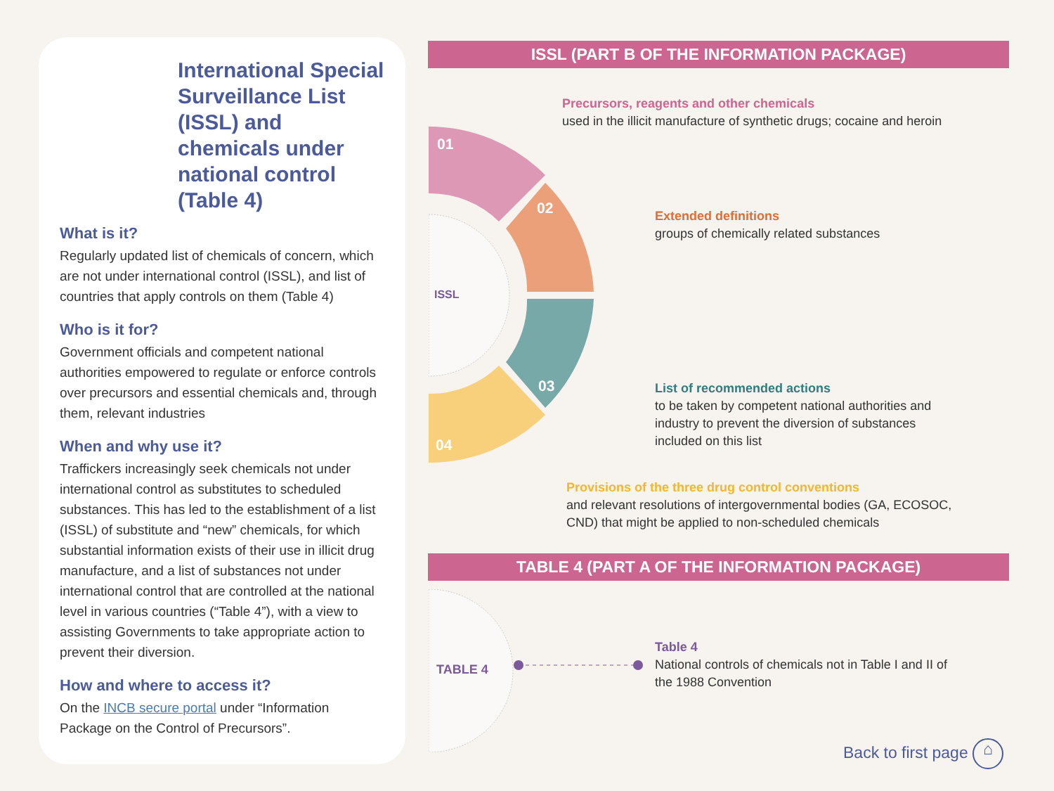International Special Surveillance List (ISSL) and chemicals under national control (Table 4)
What is it?
Regularly updated list of chemicals of concern, which are not under international control (ISSL), and list of countries that apply controls on them (Table 4)
Who is it for?
Government officials and competent national authorities empowered to regulate or enforce controls over precursors and essential chemicals and, through them, relevant industries
When and why use it?
Traffickers increasingly seek chemicals not under international control as substitutes to scheduled substances. This has led to the establishment of a list (ISSL) of substitute and “new” chemicals, for which substantial information exists of their use in illicit drug manufacture, and a list of substances not under international control that are controlled at the national level in various countries (“Table 4”), with a view to assisting Governments to take appropriate action to prevent their diversion.
How and where to access it?
On the INCB secure portal under “Information Package on the Control of Precursors”.
ISSL (PART B OF THE INFORMATION PACKAGE)
01
02
03
04
ISSL
Precursors, reagents and other chemicals
used in the illicit manufacture of synthetic drugs; cocaine and heroin
Extended definitions
groups of chemically related substances
List of recommended actions
to be taken by competent national authorities and industry to prevent the diversion of substances included on this list
Provisions of the three drug control conventions
and relevant resolutions of intergovernmental bodies (GA, ECOSOC, CND) that might be applied to non-scheduled chemicals
TABLE 4 (PART A OF THE INFORMATION PACKAGE)
TABLE 4
Table 4
National controls of chemicals not in Table I and II of the 1988 Convention
Back to first page ⌂